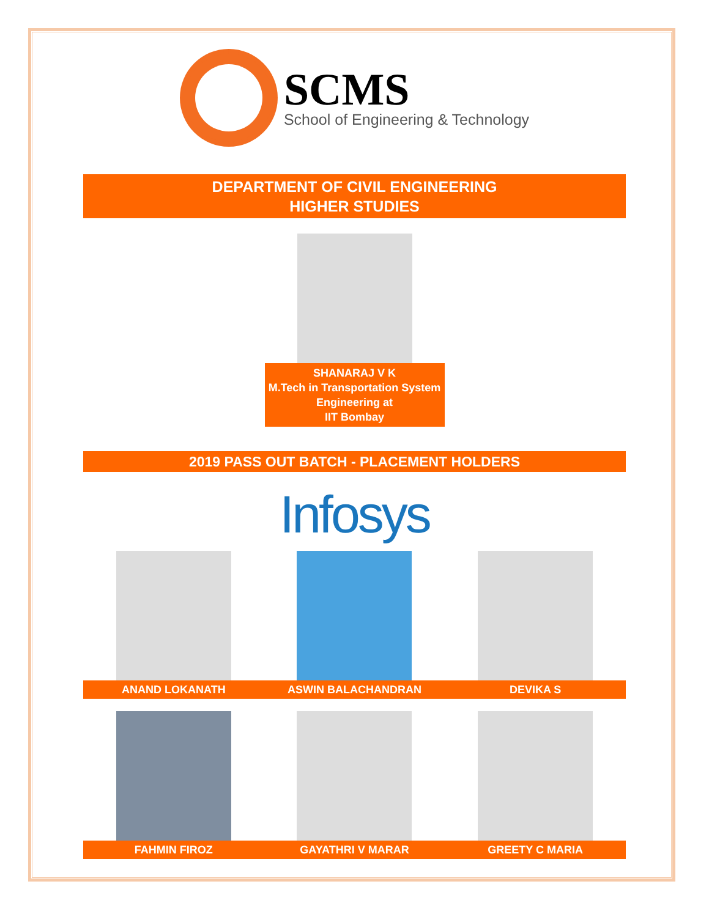SCMS
School of Engineering & Technology
DEPARTMENT OF CIVIL ENGINEERING
HIGHER STUDIES
SHANARAJ V K
M.Tech in Transportation System Engineering at
IIT Bombay
2019 PASS OUT BATCH - PLACEMENT HOLDERS
Infosys
ANAND LOKANATH ASWIN BALACHANDRAN DEVIKA S
FAHMIN FIROZ GAYATHRI V MARAR GREETY C MARIA